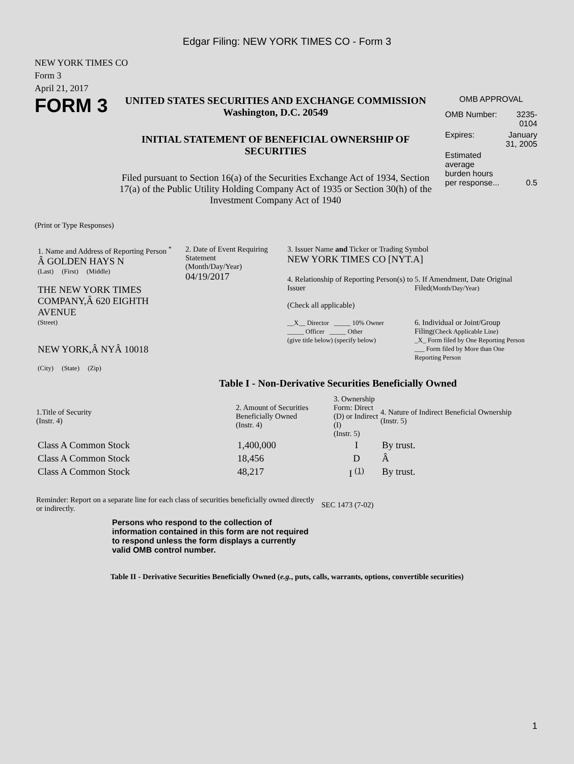Edgar Filing: NEW YORK TIMES CO - Form 3
NEW YORK TIMES CO
Form 3
April 21, 2017
FORM 3
UNITED STATES SECURITIES AND EXCHANGE COMMISSION
Washington, D.C. 20549
INITIAL STATEMENT OF BENEFICIAL OWNERSHIP OF SECURITIES
Filed pursuant to Section 16(a) of the Securities Exchange Act of 1934, Section 17(a) of the Public Utility Holding Company Act of 1935 or Section 30(h) of the Investment Company Act of 1940
OMB APPROVAL
| OMB Number: | 3235-0104 |
| Expires: | January 31, 2005 |
| Estimated average burden hours per response... | 0.5 |
(Print or Type Responses)
1. Name and Address of Reporting Person <sup>*</sup>
Â GOLDEN HAYS N
(Last) (First) (Middle)
THE NEW YORK TIMES COMPANY,Â 620 EIGHTH AVENUE
(Street)
NEW YORK,Â NYÂ 10018
(City) (State) (Zip)
2. Date of Event Requiring Statement
(Month/Day/Year)
04/19/2017
3. Issuer Name and Ticker or Trading Symbol
NEW YORK TIMES CO [NYT.A]
4. Relationship of Reporting Person(s) to Issuer
(Check all applicable)
__X__ Director _____ 10% Owner
_____ Officer _____ Other
(give title below) (specify below)
5. If Amendment, Date Original Filed(Month/Day/Year)
6. Individual or Joint/Group Filing(Check Applicable Line)
_X_ Form filed by One Reporting Person
___ Form filed by More than One Reporting Person
Table I - Non-Derivative Securities Beneficially Owned
| 1.Title of Security (Instr. 4) | 2. Amount of Securities Beneficially Owned (Instr. 4) | 3. Ownership Form: Direct (D) or Indirect (I) (Instr. 5) | 4. Nature of Indirect Beneficial Ownership (Instr. 5) |
| --- | --- | --- | --- |
| Class A Common Stock | 1,400,000 | I | By trust. |
| Class A Common Stock | 18,456 | D | Â |
| Class A Common Stock | 48,217 | I <sup>(1)</sup> | By trust. |
Reminder: Report on a separate line for each class of securities beneficially owned directly or indirectly.
SEC 1473 (7-02)
Persons who respond to the collection of information contained in this form are not required to respond unless the form displays a currently valid OMB control number.
Table II - Derivative Securities Beneficially Owned (e.g., puts, calls, warrants, options, convertible securities)
1